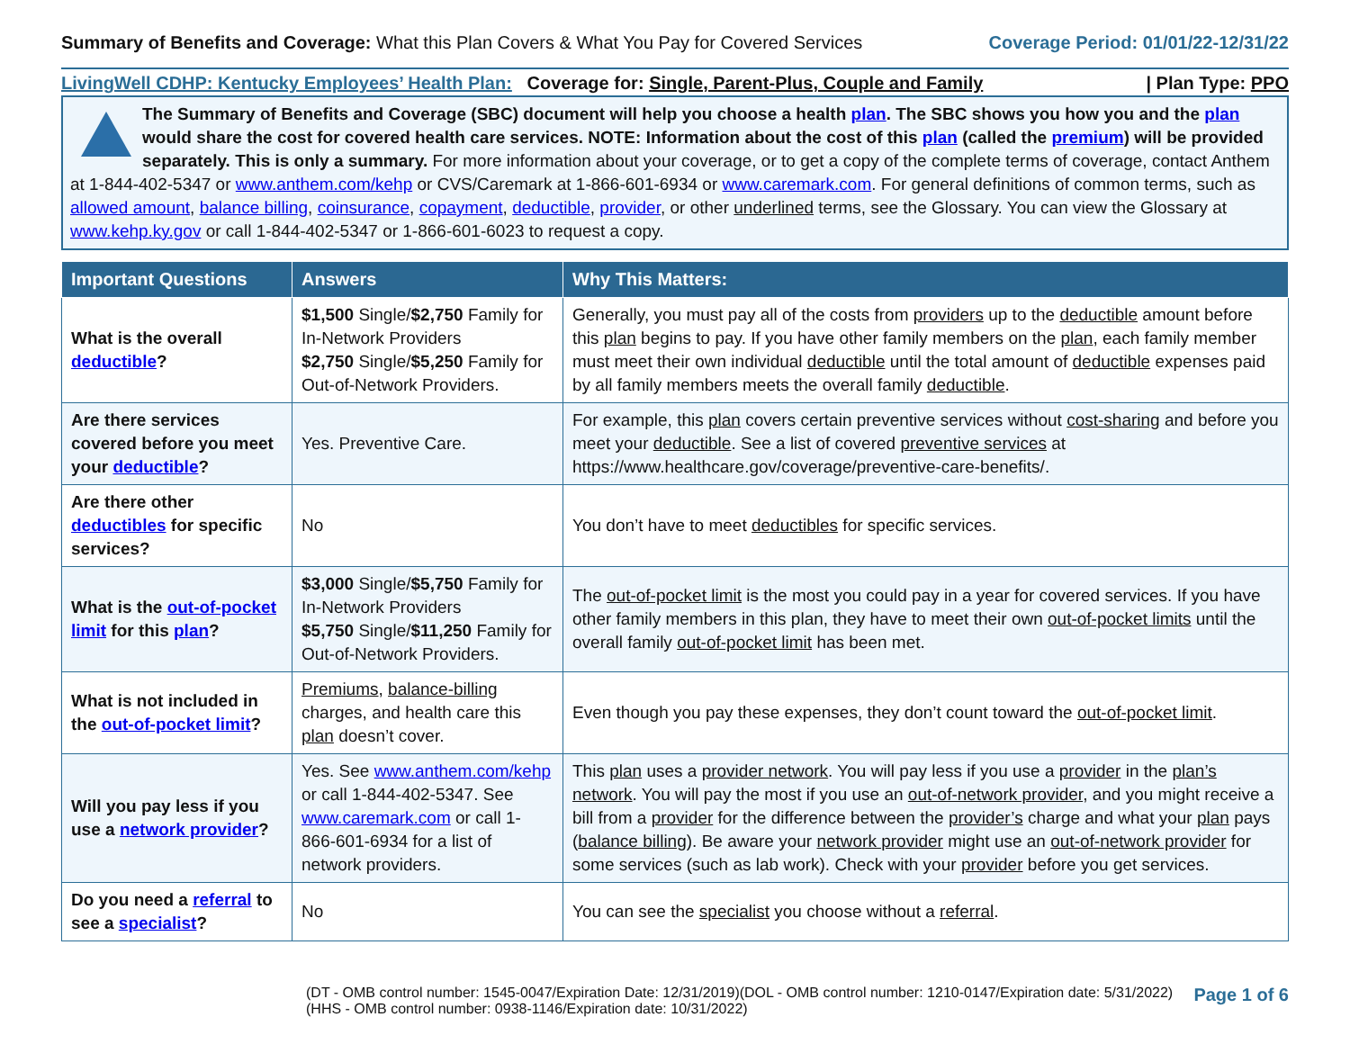Summary of Benefits and Coverage: What this Plan Covers & What You Pay for Covered Services
Coverage Period: 01/01/22-12/31/22
LivingWell CDHP: Kentucky Employees’ Health Plan: Coverage for: Single, Parent-Plus, Couple and Family | Plan Type: PPO
The Summary of Benefits and Coverage (SBC) document will help you choose a health plan. The SBC shows you how you and the plan would share the cost for covered health care services. NOTE: Information about the cost of this plan (called the premium) will be provided separately. This is only a summary. For more information about your coverage, or to get a copy of the complete terms of coverage, contact Anthem at 1-844-402-5347 or www.anthem.com/kehp or CVS/Caremark at 1-866-601-6934 or www.caremark.com. For general definitions of common terms, such as allowed amount, balance billing, coinsurance, copayment, deductible, provider, or other underlined terms, see the Glossary. You can view the Glossary at www.kehp.ky.gov or call 1-844-402-5347 or 1-866-601-6023 to request a copy.
| Important Questions | Answers | Why This Matters: |
| --- | --- | --- |
| What is the overall deductible ? | $1,500 Single/ $2,750 Family for In-Network Providers $2,750 Single/ $5,250 Family for Out-of-Network Providers. | Generally, you must pay all of the costs from providers up to the deductible amount before this plan begins to pay. If you have other family members on the plan , each family member must meet their own individual deductible until the total amount of deductible expenses paid by all family members meets the overall family deductible . |
| Are there services covered before you meet your deductible ? | Yes. Preventive Care. | For example, this plan covers certain preventive services without cost-sharing and before you meet your deductible . See a list of covered preventive services at https://www.healthcare.gov/coverage/preventive-care-benefits/. |
| Are there other deductibles for specific services? | No | You don’t have to meet deductibles for specific services. |
| What is the out-of-pocket limit for this plan ? | $3,000 Single/ $5,750 Family for In-Network Providers $5,750 Single/ $11,250 Family for Out-of-Network Providers. | The out-of-pocket limit is the most you could pay in a year for covered services. If you have other family members in this plan, they have to meet their own out-of-pocket limits until the overall family out-of-pocket limit has been met. |
| What is not included in the out-of-pocket limit ? | Premiums , balance-billing charges, and health care this plan doesn’t cover. | Even though you pay these expenses, they don’t count toward the out-of-pocket limit . |
| Will you pay less if you use a network provider ? | Yes. See www.anthem.com/kehp or call 1-844-402-5347. See www.caremark.com or call 1-866-601-6934 for a list of network providers. | This plan uses a provider network . You will pay less if you use a provider in the plan’s network . You will pay the most if you use an out-of-network provider , and you might receive a bill from a provider for the difference between the provider’s charge and what your plan pays ( balance billing ). Be aware your network provider might use an out-of-network provider for some services (such as lab work). Check with your provider before you get services. |
| Do you need a referral to see a specialist ? | No | You can see the specialist you choose without a referral . |
(DT - OMB control number: 1545-0047/Expiration Date: 12/31/2019)(DOL - OMB control number: 1210-0147/Expiration date: 5/31/2022)
(HHS - OMB control number: 0938-1146/Expiration date: 10/31/2022)
Page 1 of 6